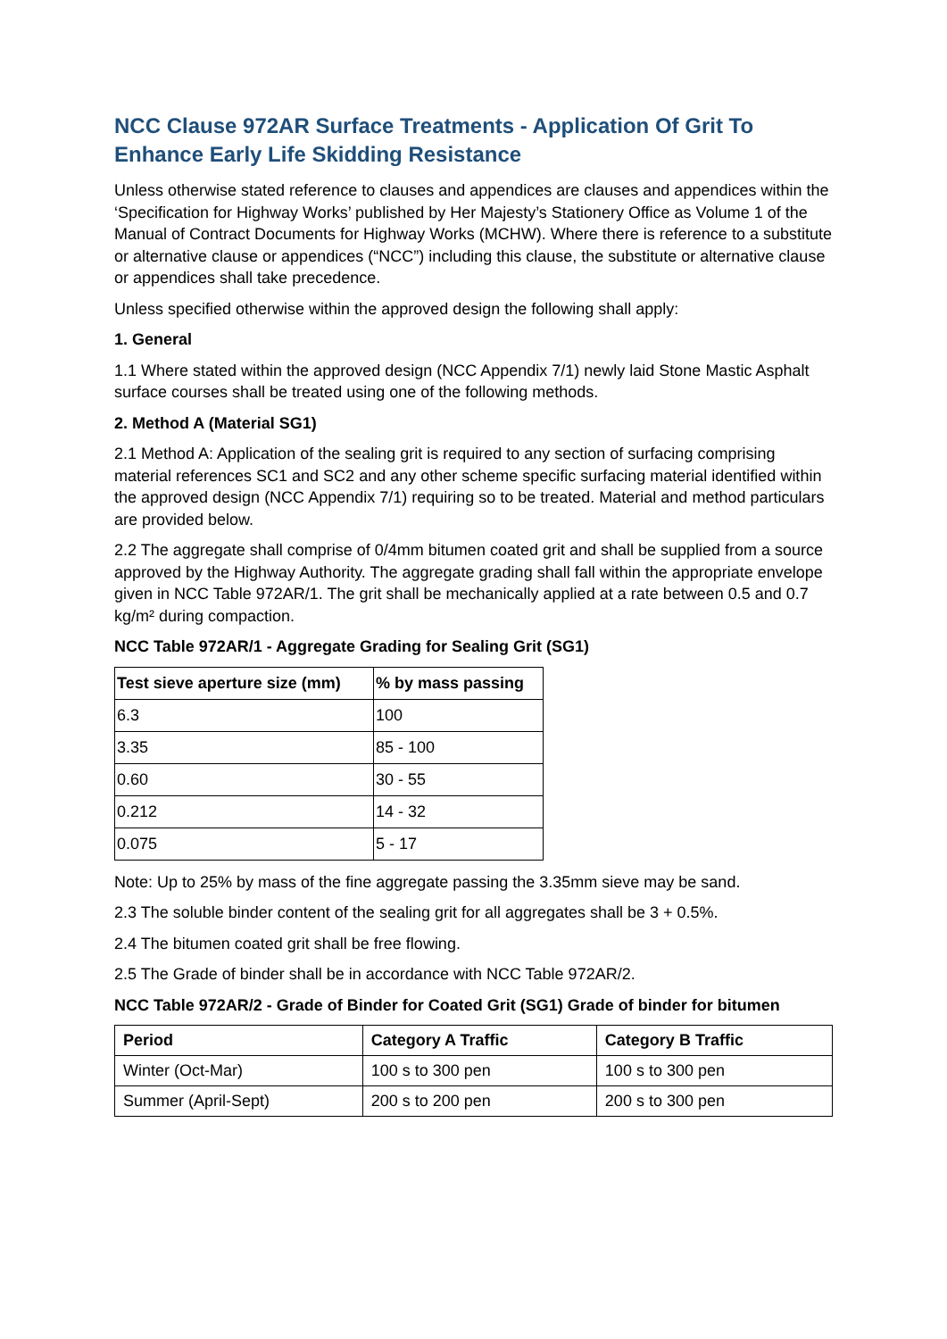NCC Clause 972AR Surface Treatments - Application Of Grit To Enhance Early Life Skidding Resistance
Unless otherwise stated reference to clauses and appendices are clauses and appendices within the ‘Specification for Highway Works’ published by Her Majesty’s Stationery Office as Volume 1 of the Manual of Contract Documents for Highway Works (MCHW). Where there is reference to a substitute or alternative clause or appendices (“NCC”) including this clause, the substitute or alternative clause or appendices shall take precedence.
Unless specified otherwise within the approved design the following shall apply:
1. General
1.1 Where stated within the approved design (NCC Appendix 7/1) newly laid Stone Mastic Asphalt surface courses shall be treated using one of the following methods.
2. Method A (Material SG1)
2.1 Method A: Application of the sealing grit is required to any section of surfacing comprising material references SC1 and SC2 and any other scheme specific surfacing material identified within the approved design (NCC Appendix 7/1) requiring so to be treated. Material and method particulars are provided below.
2.2 The aggregate shall comprise of 0/4mm bitumen coated grit and shall be supplied from a source approved by the Highway Authority. The aggregate grading shall fall within the appropriate envelope given in NCC Table 972AR/1. The grit shall be mechanically applied at a rate between 0.5 and 0.7 kg/m² during compaction.
NCC Table 972AR/1 - Aggregate Grading for Sealing Grit (SG1)
| Test sieve aperture size (mm) | % by mass passing |
| --- | --- |
| 6.3 | 100 |
| 3.35 | 85 - 100 |
| 0.60 | 30 - 55 |
| 0.212 | 14 - 32 |
| 0.075 | 5 - 17 |
Note: Up to 25% by mass of the fine aggregate passing the 3.35mm sieve may be sand.
2.3 The soluble binder content of the sealing grit for all aggregates shall be 3 + 0.5%.
2.4 The bitumen coated grit shall be free flowing.
2.5 The Grade of binder shall be in accordance with NCC Table 972AR/2.
NCC Table 972AR/2 - Grade of Binder for Coated Grit (SG1) Grade of binder for bitumen
| Period | Category A Traffic | Category B Traffic |
| --- | --- | --- |
| Winter (Oct-Mar) | 100 s to 300 pen | 100 s to 300 pen |
| Summer (April-Sept) | 200 s to 200 pen | 200 s to 300 pen |